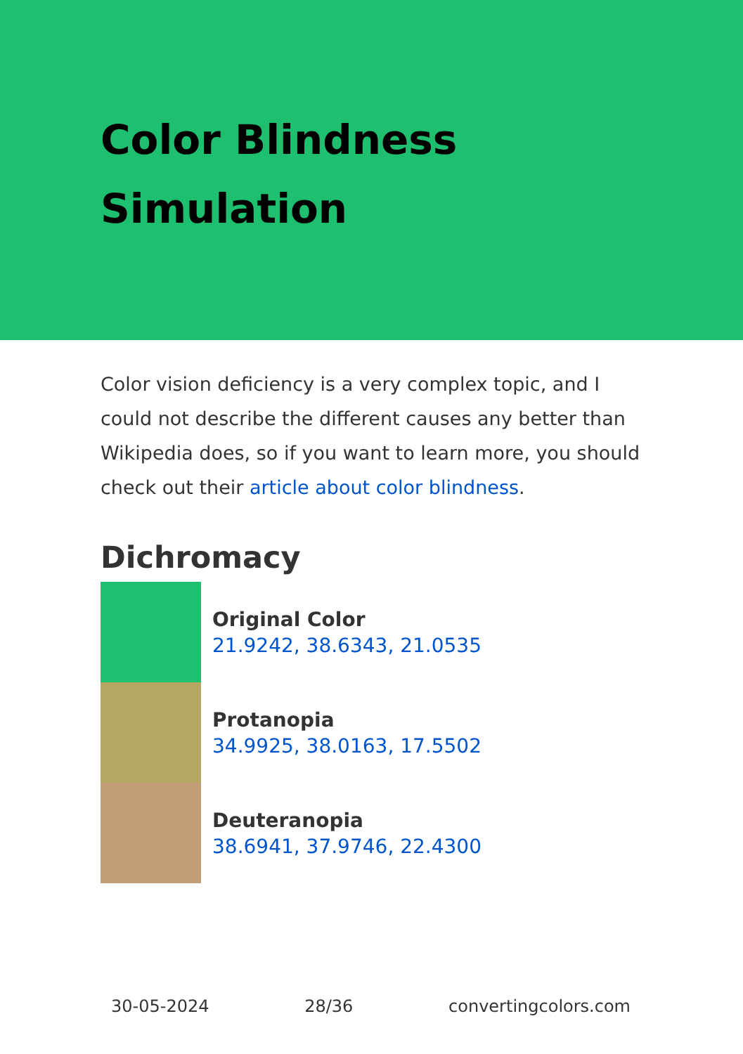Color Blindness
Simulation
Color vision deficiency is a very complex topic, and I could not describe the different causes any better than Wikipedia does, so if you want to learn more, you should check out their article about color blindness.
Dichromacy
Original Color
21.9242, 38.6343, 21.0535
Protanopia
34.9925, 38.0163, 17.5502
Deuteranopia
38.6941, 37.9746, 22.4300
30-05-2024 28/36 convertingcolors.com